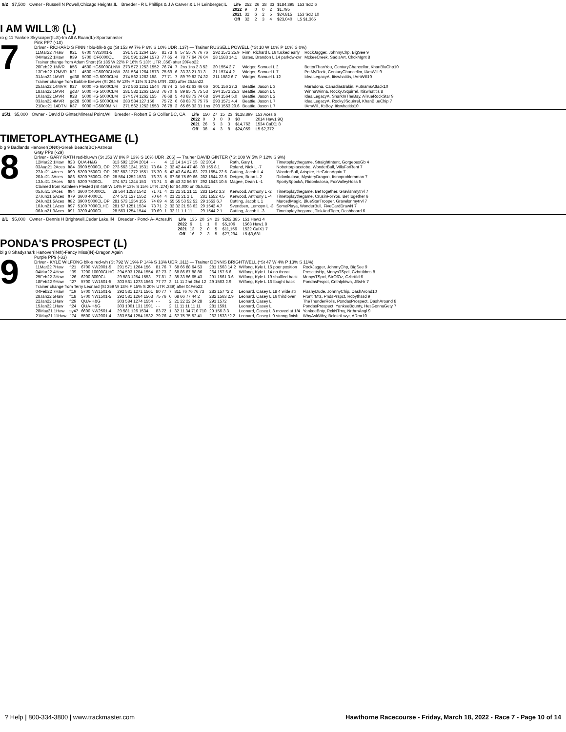9/2 $7,500 Owner - Russell N Powell,Chicago Heights,IL Breeder - R L Phillips & J A Carver & L H Leinberger,IL
| Life | 252 | 26 | 28 | 33 | $184,895 | 153 ScD 6 |
| 2022 | 9 | 0 | 0 | 2 | $1,795 | |
| 2021 | 32 | 6 | 2 | 5 | $24,815 | 153 ScD 10 |
| Off | 32 | 2 | 3 | 4 | $23,040 | L5 $1,365 |
I AM WILL® (L)
ro g 11 Yankee Skyscaper(IL®)-Im All A Roan(IL)-Sportsmaster
7
Pink PP7 (-10)
Driver - RICHARD S FINN r blu-blk-b go (St 153 W 7% P 6% S 10% UDR .137) — Trainer RUSSELL POWELL (*St 10 W 10% P 10% S 0%)
| 11Mar22 7Haw | ft21 | 6700 NW2001-5 | 291 571 1264 156 | 81 73 | 8 | 57 55 76 76 76 | 292 1572 25.9 | Finn, Richard L 16 tucked early | RockJagger, JohnnyChp, BigSee 9 |
| 04Mar22 1Haw | ft39 | 5700 ICF6000CL | 291 591 1294 1573 | 77 65 | 4 | 78 77 64 76 64 | 28 1583 14.1 | Bates, Brandon L 14 parkdw-cvr | MckeeCreek, SadisArt, ChckMgnt 8 |
| Trainer change from Adam Short (St 185 W 22% P 16% S 13% UTR .356) after 20Feb22 | | | | | | | | | |
| 20Feb22 1MVR | ft56 | 4500 HG5000CLNW | 273 572 1253 1552 | 76 74 | 7 | 2ns 1ns 2 3 52 | 30 1554 2.7 | Widger, Samuel L 2 | BettorThanYou, CenturyChancellor, KhanBluChp10 |
| 13Feb22 12MVR | ft21 | 4500 HG5000CLNW | 281 564 1264 1573 | 75 69 | 6 | 33 33 21 31 3 | 31 1574 4.2 | Widger, Samuel L 7 | PetMyRock, CenturyChancellor, IAmWill 9 |
| 31Jan22 1MVR | gd38 | 5000 HG 5000CLM | 274 562 1262 158 | 77 71 | 7 | 89 79 83 74 32 | 311 1582 6.7 | Widger, Samuel L 12 | IdealLegacyA, Itiswhatitis, IAmWill10 |
| Trainer change from Bobbie Brewer (St 264 W 13% P 11% S 12% UTR .238) after 25Jan22 | | | | | | | | | |
| 25Jan22 14MVR | ft27 | 6000 HG 6500CLM | 272 563 1251 1544 | 78 74 | 2 | 56 42 63 46 66 | 301 156 27.3 | Beattie, Jason L 3 | Maradona, CanadiasBakin, PutnamsAttack10 |
| 18Jan22 1MVR | gd37 | 5000 HG 5000CLM | 281 582 1263 1563 | 76 70 | 8 | 89 85 75 75 53 | 294 1572 25.3 | Beattie, Jason L 5 | WinnaWinna, RockyJSquirrel, Itiswhatitis 8 |
| 10Jan22 1MVR | ft28 | 5000 HG 5000CLM | 274 574 1262 155 | 76 68 | 5 | 43 63 73 74 68 | 294 1564 5.0 | Beattie, Jason L 2 | IdealLegacyA, SharkInTheBay, ATrueRockStar 9 |
| 03Jan22 4MVR | gd28 | 5000 HG 5000CLM | 283 584 127 156 | 75 72 | 6 | 68 63 73 75 76 | 293 1571 4.4 | Beattie, Jason L 7 | IdealLegacyA, RockyJSquirrel, KhanBlueChip 7 |
| 21Dec21 14DTN | ft37 | 9000 HG5000MINI | 271 562 1252 1553 | 76 78 | 3 | 65 65 33 31 1ns | 293 1553 20.6 | Beattie, Jason L 7 | IAmWill, KsBoy, Itiswhatitis10 |
25/1 $5,000 Owner - David D Ginter,Mineral Point,WI Breeder - Robert E G Collier,BC, CA
| Life | 150 | 27 | 15 | 23 | $128,899 | 153 Aces 6 |
| 2022 | 0 | 0 | 0 | 0 | $0 | 2014 Haw1 9Q |
| 2021 | 26 | 6 | 3 | 3 | $14,762 | 1534 CalX1 8 |
| Off | 38 | 4 | 3 | 8 | $24,059 | L5 $2,372 |
TIMETOPLAYTHEGAME (L)
b g 9 Badlands Hanover(ON®)-Greek Beach(BC)-Astreos
8
Gray PP8 (-29)
Driver - GARY RATH red-blu-wh (St 153 W 8% P 13% S 16% UDR .206) — Trainer DAVID GINTER (*St 108 W 5% P 12% S 9%)
| 12Mar22 1Haw | ft23 | QUA-H&G | 313 592 1294 2014 | - - | 4 | 12 14 14 17 15 | 32 2014 | Rath, Gary L | Timetoplaythegame, StraightIntent, GorgeousGb 4 |
| 03Aug21 2Aces | ft84 | 3900 5000CL OP | 273 563 1241 1531 | 73 64 | 2 | 32 42 44 47 48 | 30 155 8.1 | Roland, Nick L -7 | Nobettorplacetobe, WonderBull, VillaForRent 7 |
| 27Jul21 4Aces | ft90 | 5200 7500CL OP | 282 583 1272 1551 | 75 70 | 6 | 43 43 64 64 63 | 273 1554 22.6 | Cutting, Jacob L 4 | WonderBull, Artspire, HeGrinsAgain 7 |
| 20Jul21 3Aces | ft86 | 5200 7500CL OP | 28 564 1252 1533 | 76 73 | 5 | 67 66 75 69 66 | 282 1544 22.6 | Detgen, Brian L 2 | Ridonkuloso, MysteryDragon, Itsnoproblemman 7 |
| 13Jul21 2Aces | ft86 | 5200 7500CL | 274 571 1244 153 | 73 71 | 3 | 45 43 32 56 57 | 292 1543 10.5 | Magee, Dean L -1 | SportySpookA, Ridonkuloso, FoxValleyHoss 5 |
| Claimed from Kathleen Plested (St 459 W 14% P 13% S 15% UTR .274) for $4,000 on 05Jul21 | | | | | | | | | |
| 05Jul21 3Aces | ft94 | 3600 ©4000CL | 28 564 1253 1542 | 71 71 | 4 | 21 21 31 21 11 | 283 1542 3.3 | Kerwood, Anthony L -2 | Timetoplaythegame, BetTogether, Gravlsnmytrvl 7 |
| 27Jun21 5Aces | ft79 | 3600 4000CL | 274 571 127 1552 | 70 64 | 4 | 21 21 21 2 1 | 281 1552 4.5 | Kerwood, Anthony L -4 | Timetoplaythegame, CrusinForYou, BetTogether 6 |
| 24Jun21 5Aces | ft82 | 3900 5000CL OP | 281 573 1254 155 | 74 69 | 4 | 55 55 53 52 52 | 29 1553 6.7 | Cutting, Jacob L 1 | MarcedMagic, BlueStarTrooper, Gravelsnmytrvl 7 |
| 10Jun21 1Aces | ft97 | 5100 7000CLHC | 281 57 1251 1534 | 73 71 | 2 | 32 32 21 53 62 | 29 1542 4.7 | Svendsen, Lemoyn L -3 | SomePlaya, WonderBull, FiveCardDrawN 7 |
| 06Jun21 3Aces | ft91 | 3200 4000CL | 28 563 1254 1544 | 70 69 | 1 | 32 11 1 1 11 | 29 1544 2.1 | Cutting, Jacob L -3 | Timetoplaythegame, TinkAndTiger, Dashboard 6 |
2/1 $5,000 Owner - Dennis H Brightwell,Cedar Lake,IN Breeder - Pond- A- Acres,IN
| Life | 135 | 20 | 24 | 23 | $262,385 | 151 Haw1 4 |
| 2022 | 6 | 1 | 1 | 0 | $5,106 | 1563 Haw1 8 |
| 2021 | 13 | 2 | 0 | 5 | $11,156 | 1522 CalX1 7 |
| Off | 16 | 2 | 3 | 5 | $27,294 | L5 $3,681 |
PONDA'S PROSPECT (L)
bl g 8 Shadyshark Hanover(IN®)-Fancy Miss(IN)-Dragon Again
9
Purple PP9 (-33)
Driver - KYLE WILFONG blk-s red-wh (St 792 W 19% P 14% S 13% UDR .311) — Trainer DENNIS BRIGHTWELL (*St 47 W 4% P 13% S 11%)
| 11Mar22 7Haw | ft21 | 6700 NW2001-5 | 291 571 1264 156 | 81 76 | 7 | 68 66 88 64 53 | 281 1563 14.2 | Wilfong, Kyle L 16 poor position | RockJagger, JohnnyChp, BigSee 9 |
| 04Mar22 4Haw | ft39 | 7200 10000CLHC | 294 593 1284 1554 | 82 73 | 2 | 68 86 87 88 86 | 264 157 6.6 | Wilfong, Kyle L 14 no threat | PresctttsHp, MnnysTSpcl, Czbrttldms 8 |
| 25Feb22 3Haw | ft26 | 6200 8000CL | 29 583 1254 1553 | 77 81 | 2 | 35 33 56 65 43 | 291 1561 3.6 | Wilfong, Kyle L 19 shuffled back | MnnysTSpcl, StrOfOz, Czbrttld 6 |
| 18Feb22 9Haw | ft27 | 5700 NW1501-5 | 303 581 1273 1563 | 77 77 | 3 | 11 11 2hd 2hd 12 | 29 1563 2.9 | Wilfong, Kyle L 16 fought back | PondasPrspct, Cnthlpbtwn, JBsHr 7 |
| Trainer change from Terry Leonard (St 359 W 18% P 15% S 20% UTR .339) after 04Feb22 | | | | | | | | | |
| 04Feb22 7Haw | ft19 | 5700 NW1501-5 | 292 581 1271 1561 | 80 77 | 7 | 811 76 76 76 73 | 283 157 *2.2 | Leonard, Casey L 18 4 wide str | FlashyDude, JohnnyChip, DashArond10 |
| 28Jan22 5Haw | ft18 | 5700 NW1501-5 | 292 581 1264 1563 | 75 76 | 6 | 68 66 77 44 2 | 282 1563 2.9 | Leonard, Casey L 16 third over | FrontirMts, PndsPrspct, Rcbythssd 9 |
| 22Jan22 1Haw | ft29 | QUA-H&G | 303 584 1274 1554 | - - | 2 | 21 22 22 24 28 | 291 1572 | Leonard, Casey L | TheThunderRolls, PondasProspect, DashAround 8 |
| 15Jan22 1Haw | ft24 | QUA-H&G | 303 1001 131 1591 | - - | 2 | 11 11 11 11 11 | 281 1591 | Leonard, Casey L | PondasProspect, YankeeBounty, HesGonnaGety 7 |
| 28May21 1Haw | sy47 | 6600 NW2501-4 | 29 581 126 1534 | 83 72 | 1 | 32 11 34 710 710 | 29 156 3.3 | Leonard, Casey L 8 moved at 1/4 | YankeeBnty, RckNTrny, NrthrnAngl 9 |
| 21May21 11Haw | ft74 | 5500 NW2001-4 | 283 564 1254 1532 | 79 76 | 4 | 67 75 75 52 41 | 263 1533 *2.2 | Leonard, Casey L 0 strong finish | WhyAskWhy, BckstrtLwyr, ARmr10 |
? Help | 800-334-3800 | www.trackmaster.com Hawthorne Racecourse - Friday, March 18, 2022 - Race 7 - Page 10 of 14